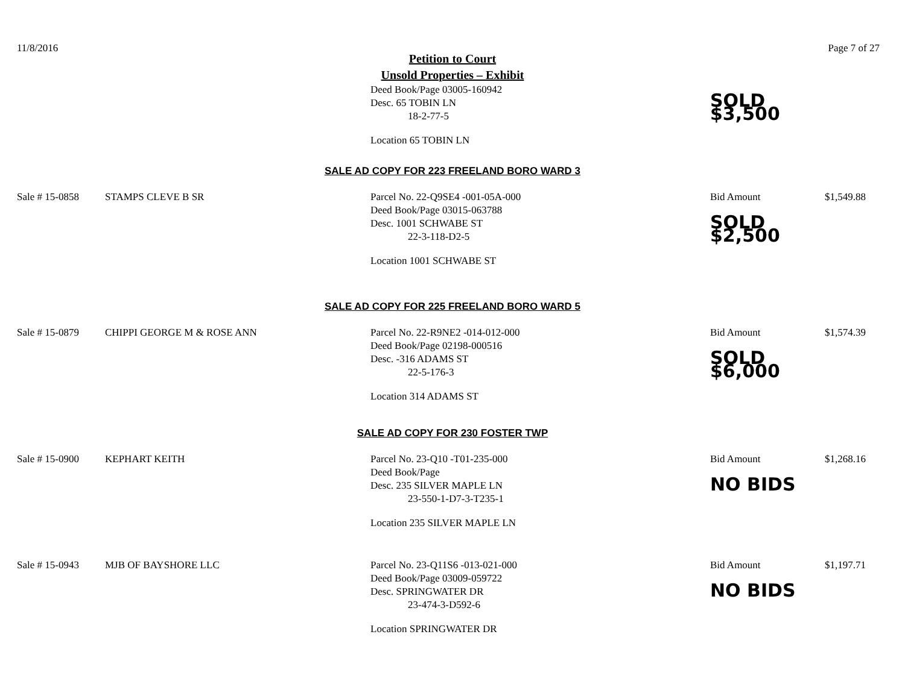11/8/2016 Page 7 of 27
Petition to Court
Unsold Properties – Exhibit
Deed Book/Page 03005-160942
Desc. 65 TOBIN LN
18-2-77-5
Location 65 TOBIN LN
SOLD $3,500
SALE AD COPY FOR 223 FREELAND BORO WARD 3
Sale # 15-0858
STAMPS CLEVE B SR
Parcel No. 22-Q9SE4 -001-05A-000
Deed Book/Page 03015-063788
Desc. 1001 SCHWABE ST
22-3-118-D2-5
Location 1001 SCHWABE ST
Bid Amount
SOLD $2,500
$1,549.88
SALE AD COPY FOR 225 FREELAND BORO WARD 5
Sale # 15-0879
CHIPPI GEORGE M & ROSE ANN
Parcel No. 22-R9NE2 -014-012-000
Deed Book/Page 02198-000516
Desc. -316 ADAMS ST
22-5-176-3
Location 314 ADAMS ST
Bid Amount
SOLD $6,000
$1,574.39
SALE AD COPY FOR 230 FOSTER TWP
Sale # 15-0900
KEPHART KEITH
Parcel No. 23-Q10 -T01-235-000
Deed Book/Page
Desc. 235 SILVER MAPLE LN
23-550-1-D7-3-T235-1
Location 235 SILVER MAPLE LN
Bid Amount
NO BIDS
$1,268.16
Sale # 15-0943
MJB OF BAYSHORE LLC
Parcel No. 23-Q11S6 -013-021-000
Deed Book/Page 03009-059722
Desc. SPRINGWATER DR
23-474-3-D592-6
Location SPRINGWATER DR
Bid Amount
NO BIDS
$1,197.71